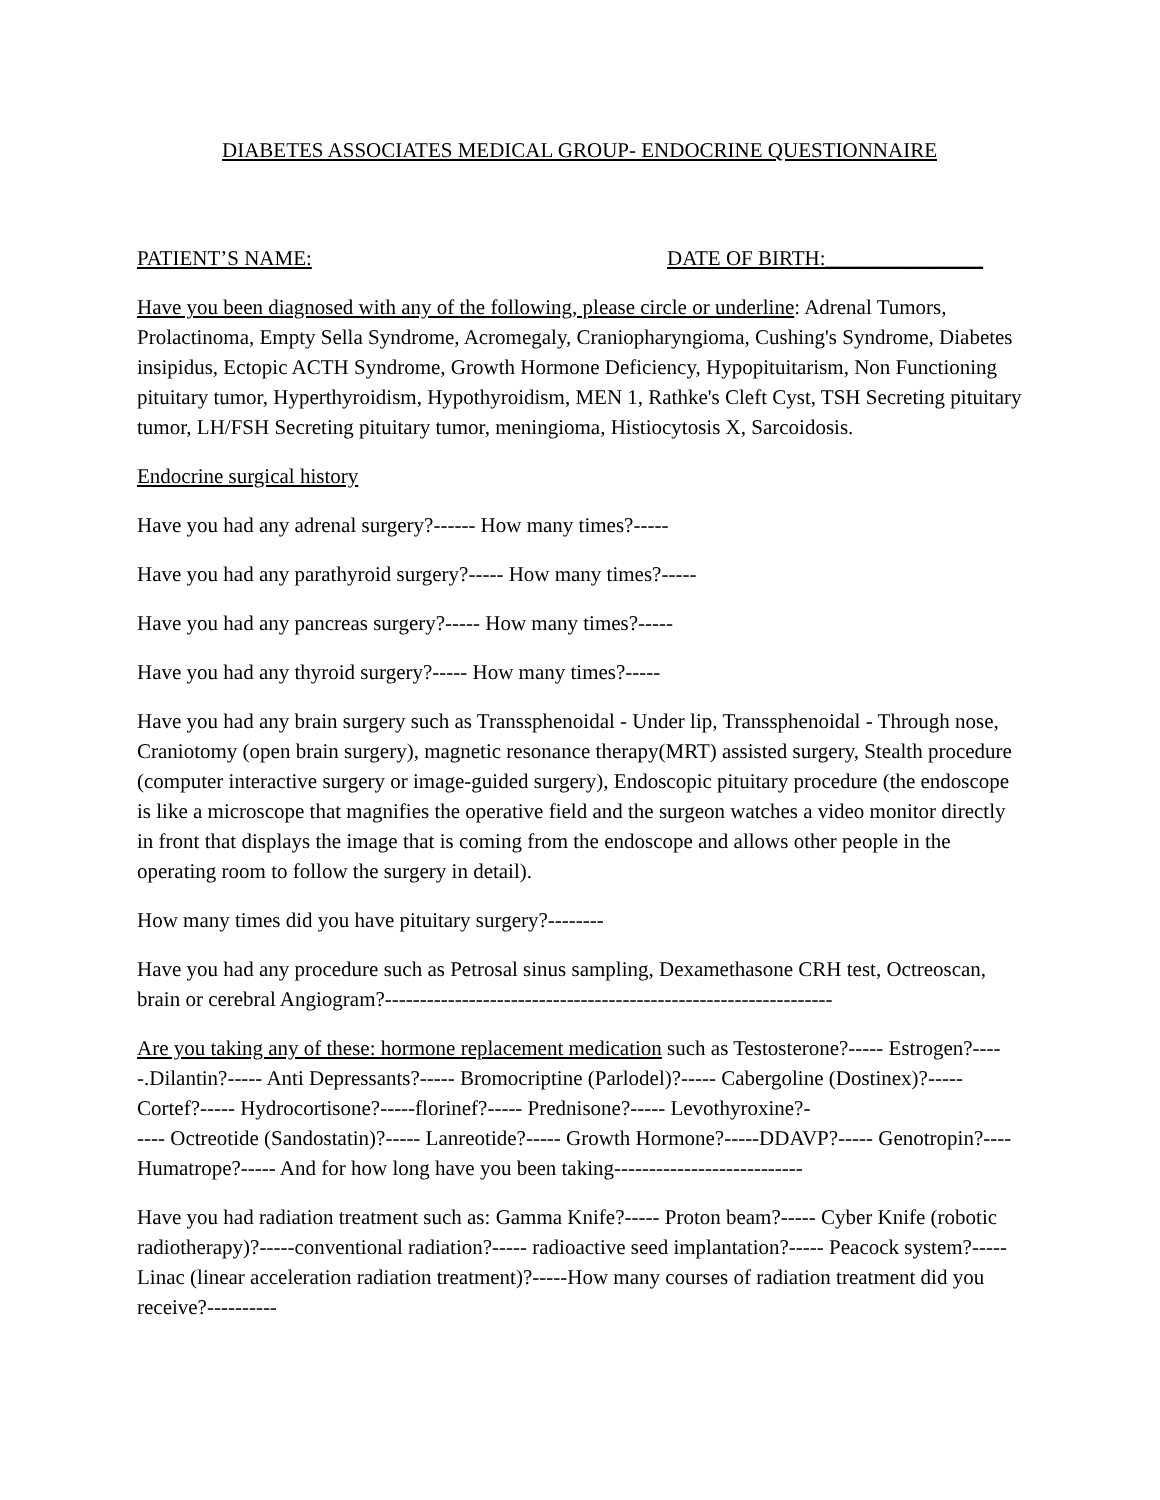DIABETES ASSOCIATES MEDICAL GROUP- ENDOCRINE QUESTIONNAIRE
PATIENT’S NAME: DATE OF BIRTH:_______________
Have you been diagnosed with any of the following, please circle or underline: Adrenal Tumors, Prolactinoma, Empty Sella Syndrome, Acromegaly, Craniopharyngioma, Cushing's Syndrome, Diabetes insipidus, Ectopic ACTH Syndrome, Growth Hormone Deficiency, Hypopituitarism, Non Functioning pituitary tumor, Hyperthyroidism, Hypothyroidism, MEN 1, Rathke's Cleft Cyst, TSH Secreting pituitary tumor, LH/FSH Secreting pituitary tumor, meningioma, Histiocytosis X, Sarcoidosis.
Endocrine surgical history
Have you had any adrenal surgery?------ How many times?-----
Have you had any parathyroid surgery?----- How many times?-----
Have you had any pancreas surgery?----- How many times?-----
Have you had any thyroid surgery?----- How many times?-----
Have you had any brain surgery such as Transsphenoidal - Under lip, Transsphenoidal - Through nose, Craniotomy (open brain surgery), magnetic resonance therapy(MRT) assisted surgery, Stealth procedure (computer interactive surgery or image-guided surgery), Endoscopic pituitary procedure (the endoscope is like a microscope that magnifies the operative field and the surgeon watches a video monitor directly in front that displays the image that is coming from the endoscope and allows other people in the operating room to follow the surgery in detail).
How many times did you have pituitary surgery?--------
Have you had any procedure such as Petrosal sinus sampling, Dexamethasone CRH test, Octreoscan, brain or cerebral Angiogram?----------------------------------------------------------------
Are you taking any of these: hormone replacement medication such as Testosterone?----- Estrogen?-----.Dilantin?----- Anti Depressants?----- Bromocriptine (Parlodel)?----- Cabergoline (Dostinex)?----- Cortef?----- Hydrocortisone?-----florinef?----- Prednisone?----- Levothyroxine?-
---- Octreotide (Sandostatin)?----- Lanreotide?----- Growth Hormone?-----DDAVP?----- Genotropin?---- Humatrope?----- And for how long have you been taking---------------------------
Have you had radiation treatment such as: Gamma Knife?----- Proton beam?----- Cyber Knife (robotic radiotherapy)?-----conventional radiation?----- radioactive seed implantation?----- Peacock system?----- Linac (linear acceleration radiation treatment)?-----How many courses of radiation treatment did you receive?----------